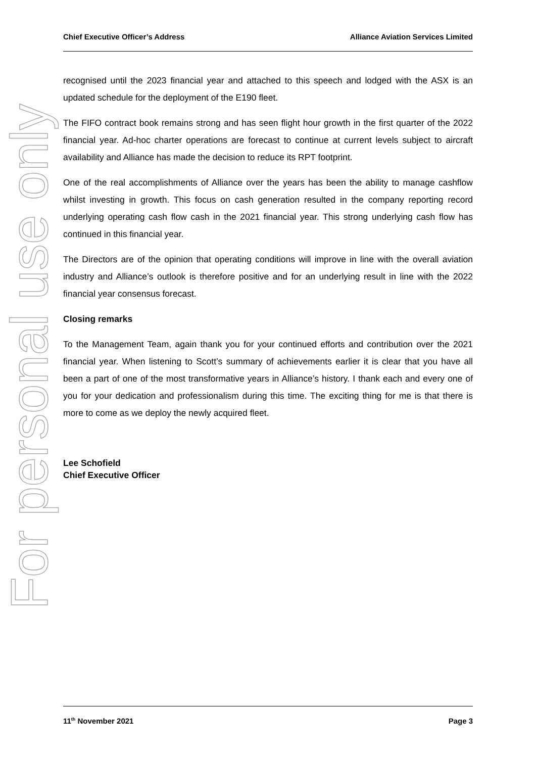For personal use only
Chief Executive Officer’s Address Alliance Aviation Services Limited
recognised until the 2023 financial year and attached to this speech and lodged with the ASX is an updated schedule for the deployment of the E190 fleet.
The FIFO contract book remains strong and has seen flight hour growth in the first quarter of the 2022 financial year. Ad-hoc charter operations are forecast to continue at current levels subject to aircraft availability and Alliance has made the decision to reduce its RPT footprint.
One of the real accomplishments of Alliance over the years has been the ability to manage cashflow whilst investing in growth. This focus on cash generation resulted in the company reporting record underlying operating cash flow cash in the 2021 financial year. This strong underlying cash flow has continued in this financial year.
The Directors are of the opinion that operating conditions will improve in line with the overall aviation industry and Alliance’s outlook is therefore positive and for an underlying result in line with the 2022 financial year consensus forecast.
Closing remarks
To the Management Team, again thank you for your continued efforts and contribution over the 2021 financial year. When listening to Scott’s summary of achievements earlier it is clear that you have all been a part of one of the most transformative years in Alliance’s history. I thank each and every one of you for your dedication and professionalism during this time. The exciting thing for me is that there is more to come as we deploy the newly acquired fleet.
Lee Schofield
Chief Executive Officer
11<sup>th</sup> November 2021 Page 3